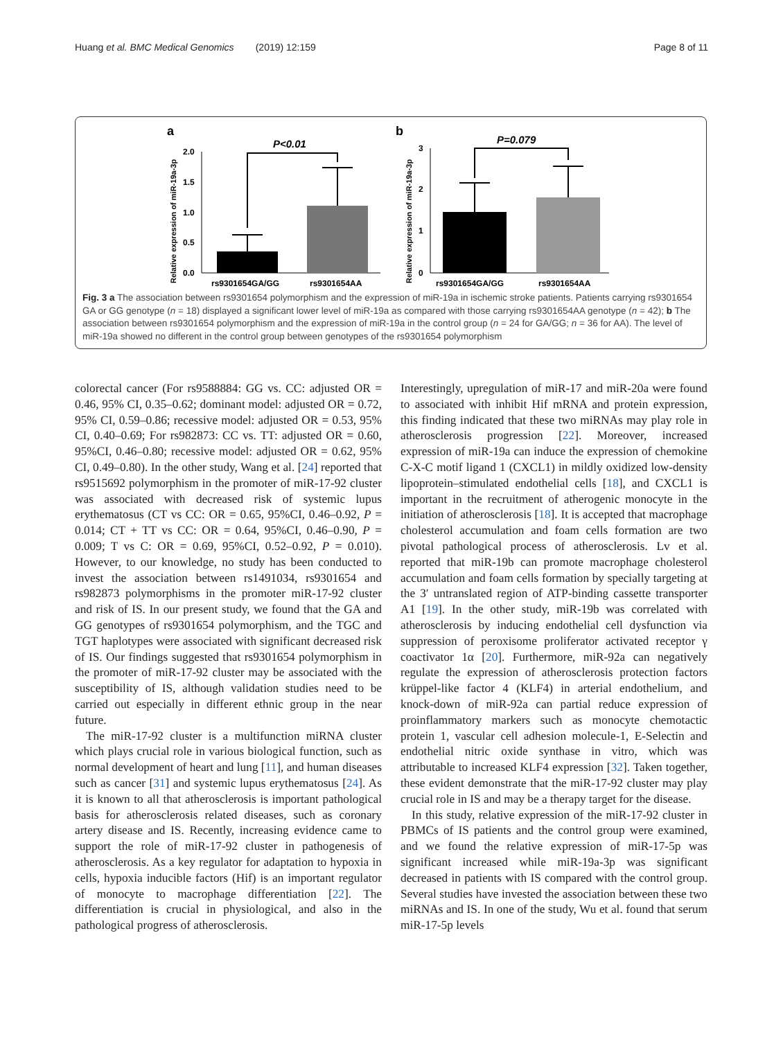Huang et al. BMC Medical Genomics (2019) 12:159 Page 8 of 11
a
Relative expression of miR-19a-3p
2.0
1.5
1.0
0.5
0.0
P<0.01
rs9301654GA/GG
rs9301654AA
b
Relative expression of miR-19a-3p
3
2
1
0
P=0.079
rs9301654GA/GG
rs9301654AA
Fig. 3 a The association between rs9301654 polymorphism and the expression of miR-19a in ischemic stroke patients. Patients carrying rs9301654 GA or GG genotype (n = 18) displayed a significant lower level of miR-19a as compared with those carrying rs9301654AA genotype (n = 42); b The association between rs9301654 polymorphism and the expression of miR-19a in the control group (n = 24 for GA/GG; n = 36 for AA). The level of miR-19a showed no different in the control group between genotypes of the rs9301654 polymorphism
colorectal cancer (For rs9588884: GG vs. CC: adjusted OR = 0.46, 95% CI, 0.35–0.62; dominant model: adjusted OR = 0.72, 95% CI, 0.59–0.86; recessive model: adjusted OR = 0.53, 95% CI, 0.40–0.69; For rs982873: CC vs. TT: adjusted OR = 0.60, 95%CI, 0.46–0.80; recessive model: adjusted OR = 0.62, 95% CI, 0.49–0.80). In the other study, Wang et al. [24] reported that rs9515692 polymorphism in the promoter of miR-17-92 cluster was associated with decreased risk of systemic lupus erythematosus (CT vs CC: OR = 0.65, 95%CI, 0.46–0.92, P = 0.014; CT + TT vs CC: OR = 0.64, 95%CI, 0.46–0.90, P = 0.009; T vs C: OR = 0.69, 95%CI, 0.52–0.92, P = 0.010). However, to our knowledge, no study has been conducted to invest the association between rs1491034, rs9301654 and rs982873 polymorphisms in the promoter miR-17-92 cluster and risk of IS. In our present study, we found that the GA and GG genotypes of rs9301654 polymorphism, and the TGC and TGT haplotypes were associated with significant decreased risk of IS. Our findings suggested that rs9301654 polymorphism in the promoter of miR-17-92 cluster may be associated with the susceptibility of IS, although validation studies need to be carried out especially in different ethnic group in the near future.
The miR-17-92 cluster is a multifunction miRNA cluster which plays crucial role in various biological function, such as normal development of heart and lung [11], and human diseases such as cancer [31] and systemic lupus erythematosus [24]. As it is known to all that atherosclerosis is important pathological basis for atherosclerosis related diseases, such as coronary artery disease and IS. Recently, increasing evidence came to support the role of miR-17-92 cluster in pathogenesis of atherosclerosis. As a key regulator for adaptation to hypoxia in cells, hypoxia inducible factors (Hif) is an important regulator of monocyte to macrophage differentiation [22]. The differentiation is crucial in physiological, and also in the pathological progress of atherosclerosis.
Interestingly, upregulation of miR-17 and miR-20a were found to associated with inhibit Hif mRNA and protein expression, this finding indicated that these two miRNAs may play role in atherosclerosis progression [22]. Moreover, increased expression of miR-19a can induce the expression of chemokine C-X-C motif ligand 1 (CXCL1) in mildly oxidized low-density lipoprotein–stimulated endothelial cells [18], and CXCL1 is important in the recruitment of atherogenic monocyte in the initiation of atherosclerosis [18]. It is accepted that macrophage cholesterol accumulation and foam cells formation are two pivotal pathological process of atherosclerosis. Lv et al. reported that miR-19b can promote macrophage cholesterol accumulation and foam cells formation by specially targeting at the 3′ untranslated region of ATP-binding cassette transporter A1 [19]. In the other study, miR-19b was correlated with atherosclerosis by inducing endothelial cell dysfunction via suppression of peroxisome proliferator activated receptor γ coactivator 1α [20]. Furthermore, miR-92a can negatively regulate the expression of atherosclerosis protection factors krüppel-like factor 4 (KLF4) in arterial endothelium, and knock-down of miR-92a can partial reduce expression of proinflammatory markers such as monocyte chemotactic protein 1, vascular cell adhesion molecule-1, E-Selectin and endothelial nitric oxide synthase in vitro, which was attributable to increased KLF4 expression [32]. Taken together, these evident demonstrate that the miR-17-92 cluster may play crucial role in IS and may be a therapy target for the disease.
In this study, relative expression of the miR-17-92 cluster in PBMCs of IS patients and the control group were examined, and we found the relative expression of miR-17-5p was significant increased while miR-19a-3p was significant decreased in patients with IS compared with the control group. Several studies have invested the association between these two miRNAs and IS. In one of the study, Wu et al. found that serum miR-17-5p levels